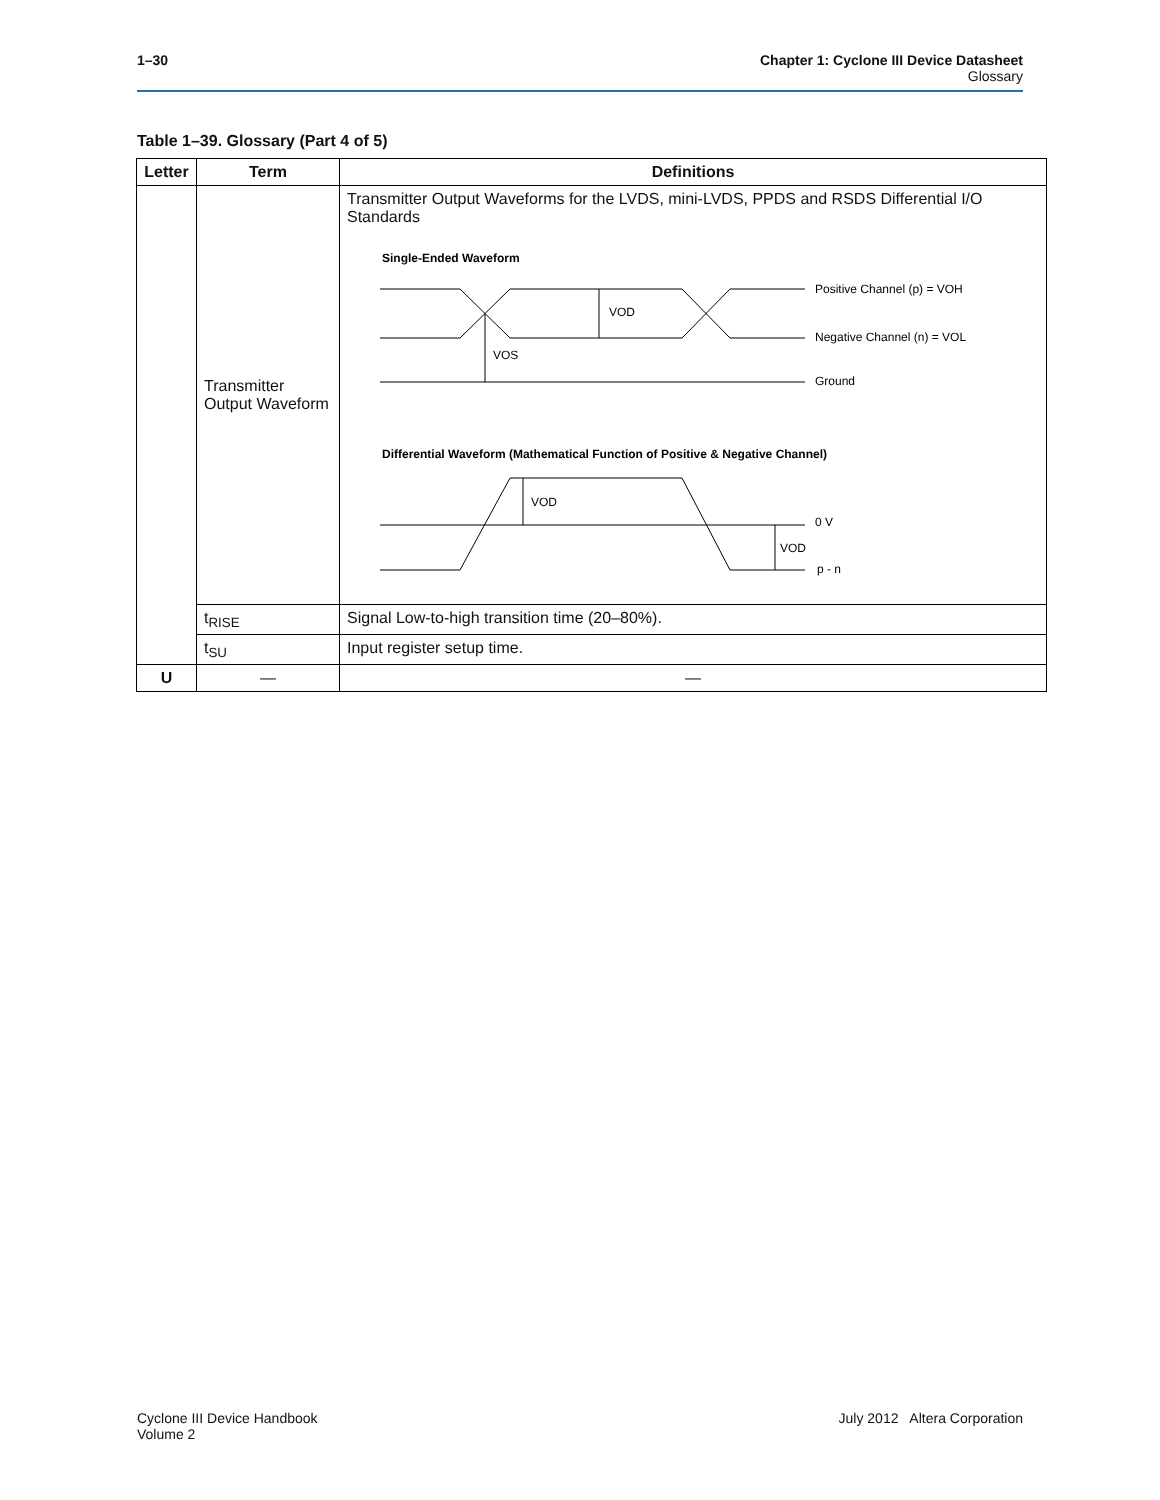1–30 Chapter 1: Cyclone III Device Datasheet
Glossary
Table 1–39. Glossary (Part 4 of 5)
| Letter | Term | Definitions |
| --- | --- | --- |
| | Transmitter Output Waveform | Transmitter Output Waveforms for the LVDS, mini-LVDS, PPDS and RSDS Differential I/O Standards Single-Ended Waveform VOD VOS Positive Channel (p) = VOH Negative Channel (n) = VOL Ground Differential Waveform (Mathematical Function of Positive & Negative Channel) VOD VOD 0 V p - n |
| | t<sub>RISE</sub> | Signal Low-to-high transition time (20–80%). |
| | t<sub>SU</sub> | Input register setup time. |
| U | — | — |
Cyclone III Device Handbook
Volume 2
July 2012 Altera Corporation